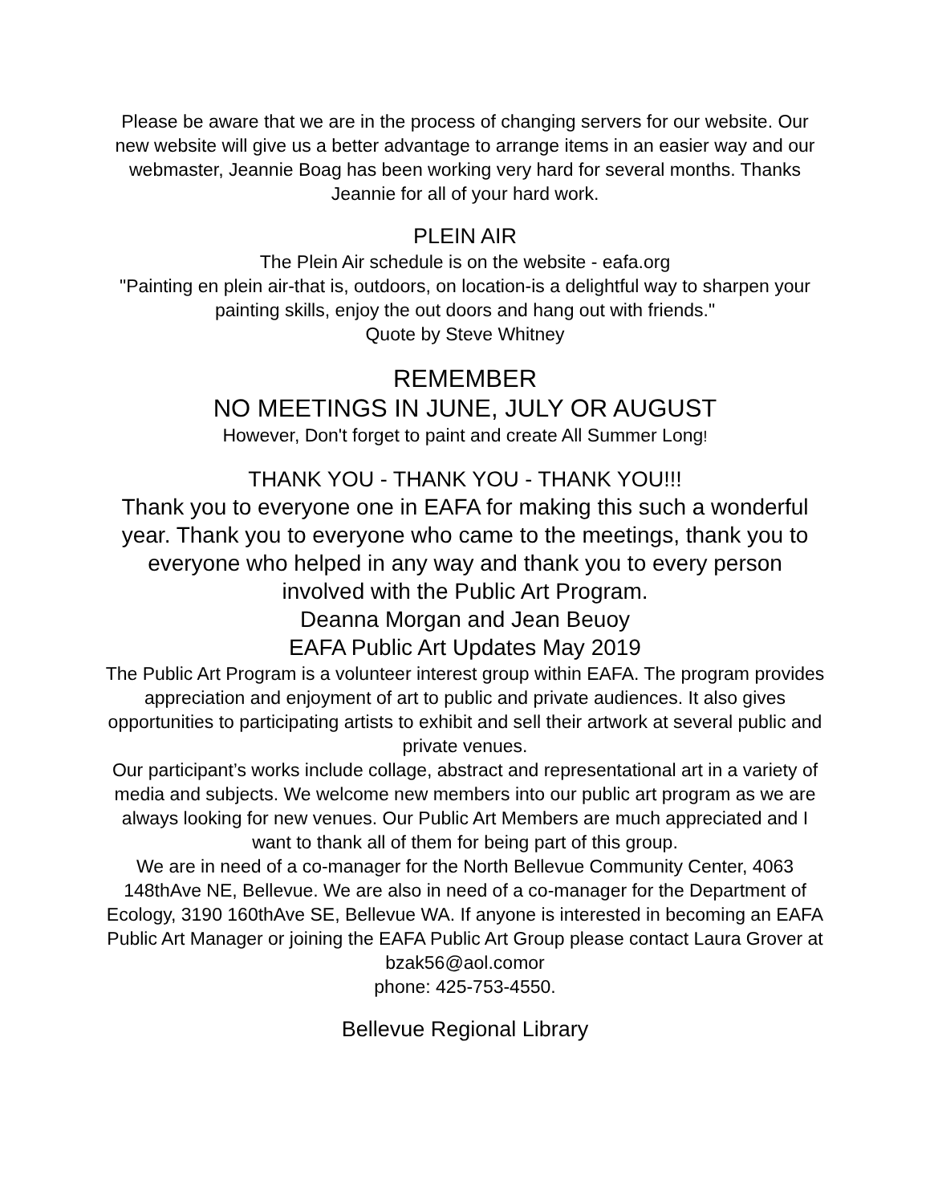Please be aware that we are in the process of changing servers for our website. Our new website will give us a better advantage to arrange items in an easier way and our webmaster, Jeannie Boag has been working very hard for several months. Thanks Jeannie for all of your hard work.
PLEIN AIR
The Plein Air schedule is on the website - eafa.org
"Painting en plein air-that is, outdoors, on location-is a delightful way to sharpen your painting skills, enjoy the out doors and hang out with friends."
Quote by Steve Whitney
REMEMBER
NO MEETINGS IN JUNE, JULY OR AUGUST
However, Don't forget to paint and create All Summer Long!
THANK YOU - THANK YOU - THANK YOU!!!
Thank you to everyone one in EAFA for making this such a wonderful year. Thank you to everyone who came to the meetings, thank you to everyone who helped in any way and thank you to every person involved with the Public Art Program.
Deanna Morgan and Jean Beuoy
EAFA Public Art Updates May 2019
The Public Art Program is a volunteer interest group within EAFA. The program provides appreciation and enjoyment of art to public and private audiences. It also gives opportunities to participating artists to exhibit and sell their artwork at several public and private venues.
Our participant’s works include collage, abstract and representational art in a variety of media and subjects. We welcome new members into our public art program as we are always looking for new venues. Our Public Art Members are much appreciated and I want to thank all of them for being part of this group.
We are in need of a co-manager for the North Bellevue Community Center, 4063 148thAve NE, Bellevue. We are also in need of a co-manager for the Department of Ecology, 3190 160thAve SE, Bellevue WA. If anyone is interested in becoming an EAFA Public Art Manager or joining the EAFA Public Art Group please contact Laura Grover at bzak56@aol.comor
phone: 425-753-4550.
Bellevue Regional Library